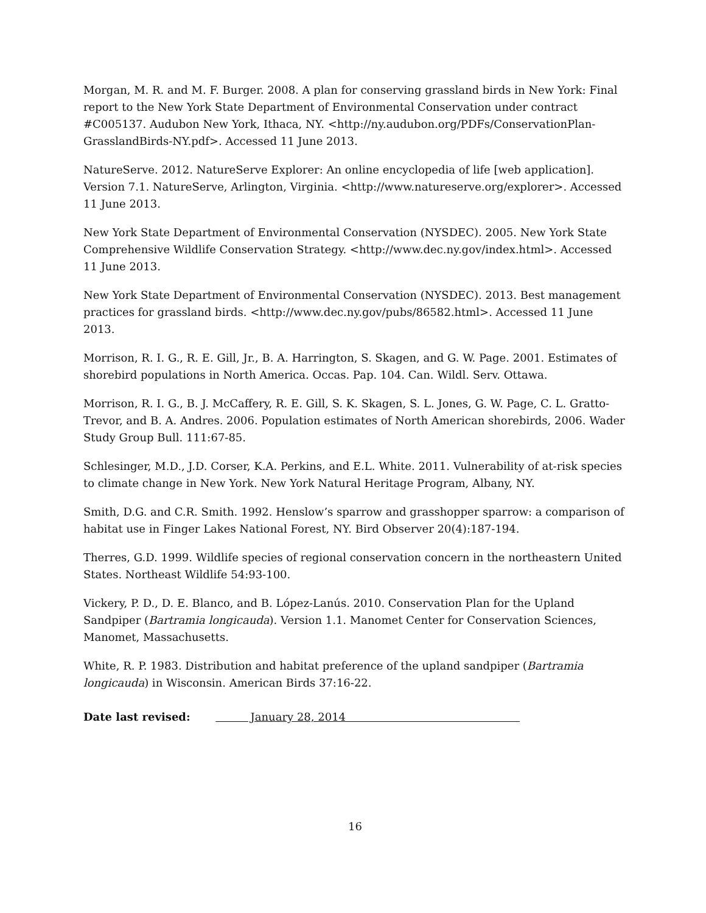Morgan, M. R. and M. F. Burger. 2008. A plan for conserving grassland birds in New York: Final report to the New York State Department of Environmental Conservation under contract #C005137. Audubon New York, Ithaca, NY. <http://ny.audubon.org/PDFs/ConservationPlan-GrasslandBirds-NY.pdf>. Accessed 11 June 2013.
NatureServe. 2012. NatureServe Explorer: An online encyclopedia of life [web application]. Version 7.1. NatureServe, Arlington, Virginia. <http://www.natureserve.org/explorer>. Accessed 11 June 2013.
New York State Department of Environmental Conservation (NYSDEC). 2005. New York State Comprehensive Wildlife Conservation Strategy. <http://www.dec.ny.gov/index.html>. Accessed 11 June 2013.
New York State Department of Environmental Conservation (NYSDEC). 2013. Best management practices for grassland birds. <http://www.dec.ny.gov/pubs/86582.html>. Accessed 11 June 2013.
Morrison, R. I. G., R. E. Gill, Jr., B. A. Harrington, S. Skagen, and G. W. Page. 2001. Estimates of shorebird populations in North America. Occas. Pap. 104. Can. Wildl. Serv. Ottawa.
Morrison, R. I. G., B. J. McCaffery, R. E. Gill, S. K. Skagen, S. L. Jones, G. W. Page, C. L. Gratto-Trevor, and B. A. Andres. 2006. Population estimates of North American shorebirds, 2006. Wader Study Group Bull. 111:67-85.
Schlesinger, M.D., J.D. Corser, K.A. Perkins, and E.L. White. 2011. Vulnerability of at-risk species to climate change in New York. New York Natural Heritage Program, Albany, NY.
Smith, D.G. and C.R. Smith. 1992. Henslow’s sparrow and grasshopper sparrow: a comparison of habitat use in Finger Lakes National Forest, NY. Bird Observer 20(4):187-194.
Therres, G.D. 1999. Wildlife species of regional conservation concern in the northeastern United States. Northeast Wildlife 54:93-100.
Vickery, P. D., D. E. Blanco, and B. López-Lanús. 2010. Conservation Plan for the Upland Sandpiper (Bartramia longicauda). Version 1.1. Manomet Center for Conservation Sciences, Manomet, Massachusetts.
White, R. P. 1983. Distribution and habitat preference of the upland sandpiper (Bartramia longicauda) in Wisconsin. American Birds 37:16-22.
Date last revised: January 28, 2014
16